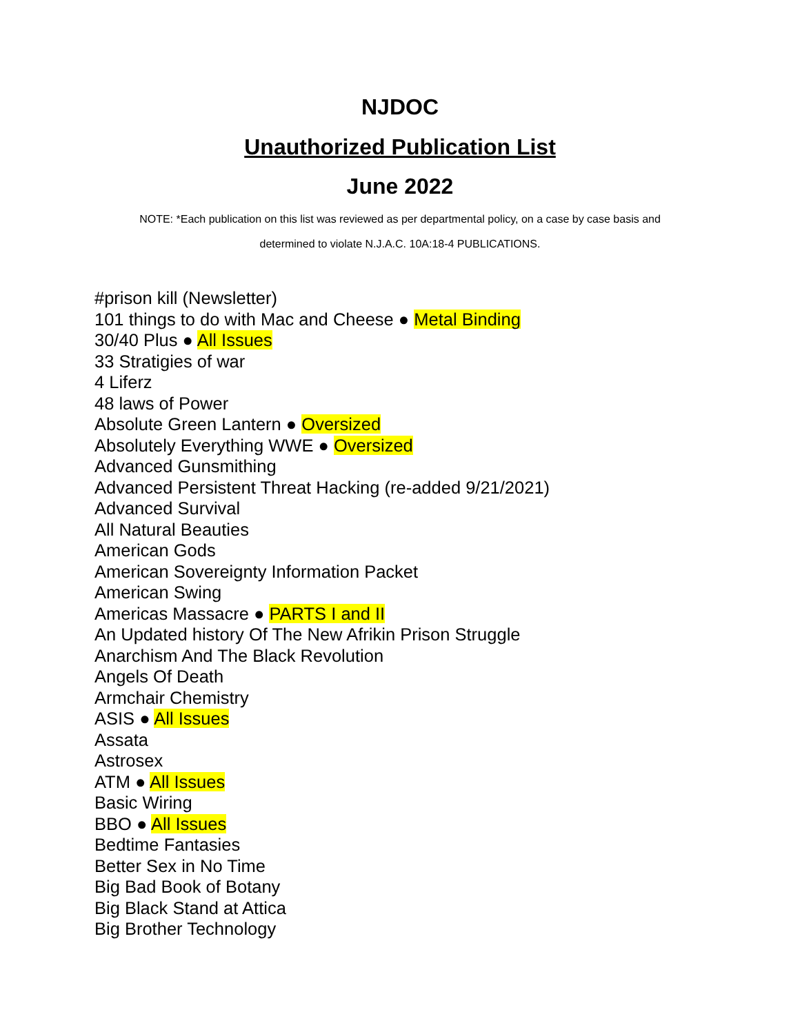NJDOC
Unauthorized Publication List
June 2022
NOTE: *Each publication on this list was reviewed as per departmental policy, on a case by case basis and
determined to violate N.J.A.C. 10A:18-4 PUBLICATIONS.
#prison kill (Newsletter)
101 things to do with Mac and Cheese ● Metal Binding
30/40 Plus ● All Issues
33 Stratigies of war
4 Liferz
48 laws of Power
Absolute Green Lantern ● Oversized
Absolutely Everything WWE ● Oversized
Advanced Gunsmithing
Advanced Persistent Threat Hacking (re-added 9/21/2021)
Advanced Survival
All Natural Beauties
American Gods
American Sovereignty Information Packet
American Swing
Americas Massacre ● PARTS I and II
An Updated history Of The New Afrikin Prison Struggle
Anarchism And The Black Revolution
Angels Of Death
Armchair Chemistry
ASIS ● All Issues
Assata
Astrosex
ATM ● All Issues
Basic Wiring
BBO ● All Issues
Bedtime Fantasies
Better Sex in No Time
Big Bad Book of Botany
Big Black Stand at Attica
Big Brother Technology